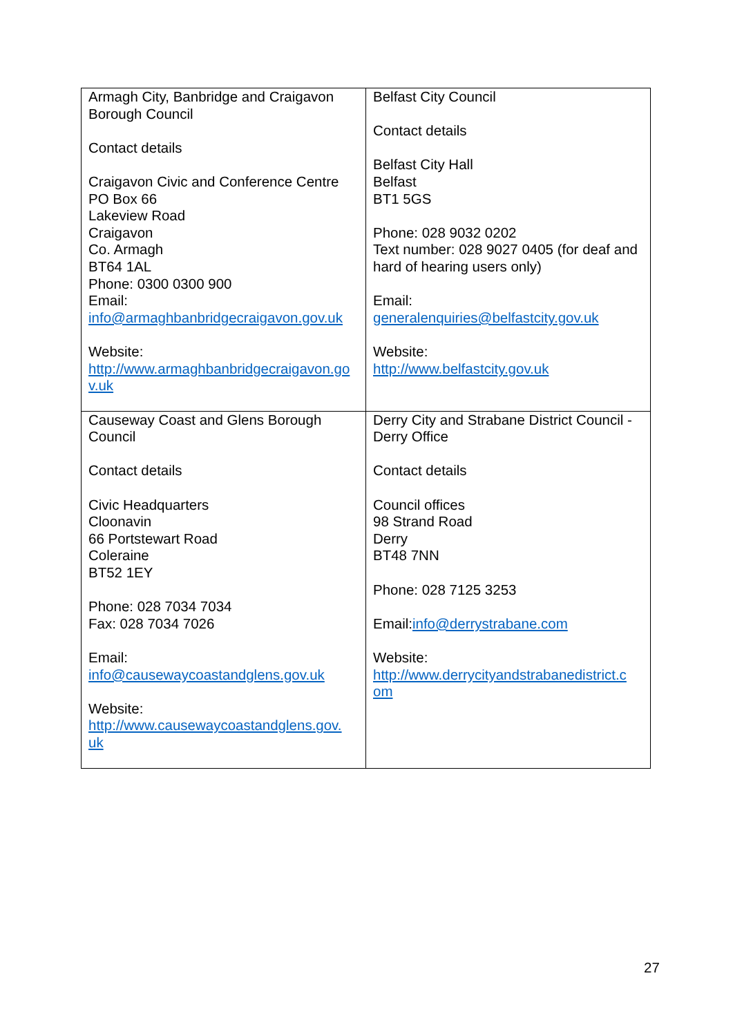| Armagh City, Banbridge and Craigavon Borough Council Contact details Craigavon Civic and Conference Centre PO Box 66 Lakeview Road Craigavon Co. Armagh BT64 1AL Phone: 0300 0300 900 Email: info@armaghbanbridgecraigavon.gov.uk Website: http://www.armaghbanbridgecraigavon.go v.uk | Belfast City Council Contact details Belfast City Hall Belfast BT1 5GS Phone: 028 9032 0202 Text number: 028 9027 0405 (for deaf and hard of hearing users only) Email: generalenquiries@belfastcity.gov.uk Website: http://www.belfastcity.gov.uk |
| Causeway Coast and Glens Borough Council Contact details Civic Headquarters Cloonavin 66 Portstewart Road Coleraine BT52 1EY Phone: 028 7034 7034 Fax: 028 7034 7026 Email: info@causewaycoastandglens.gov.uk Website: http://www.causewaycoastandglens.gov. uk | Derry City and Strabane District Council - Derry Office Contact details Council offices 98 Strand Road Derry BT48 7NN Phone: 028 7125 3253 Email: info@derrystrabane.com Website: http://www.derrycityandstrabanedistrict.c om |
27